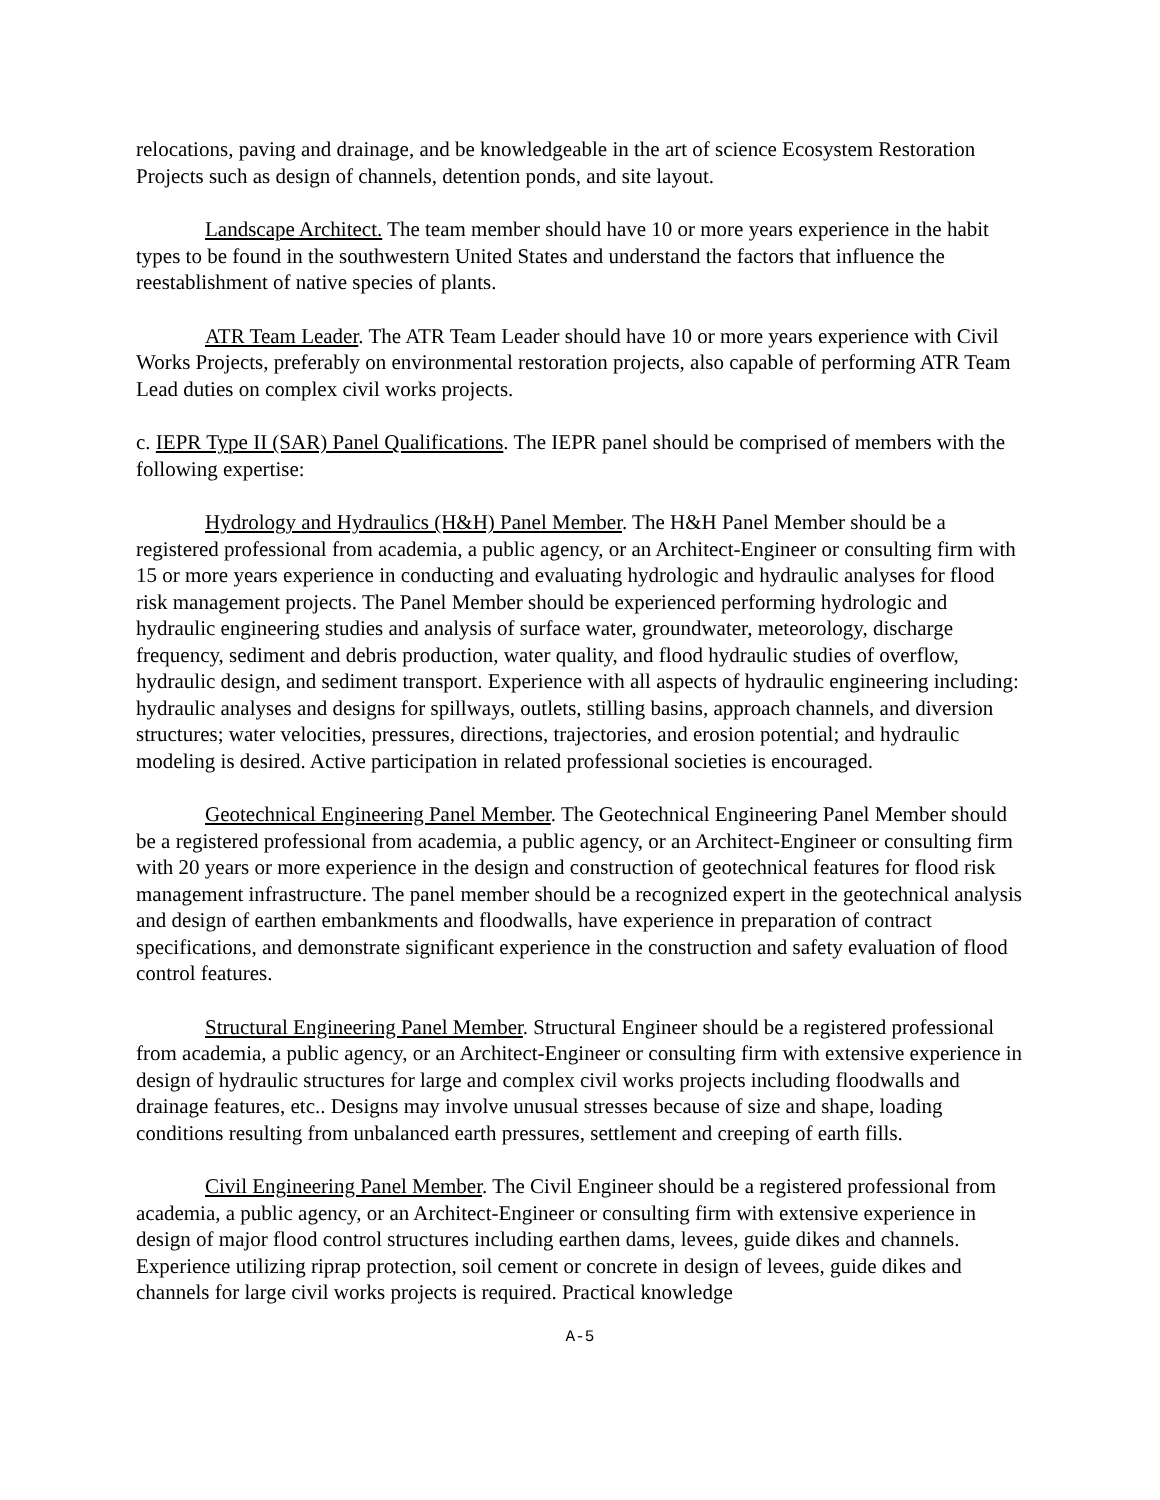relocations, paving and drainage, and be knowledgeable in the art of science Ecosystem Restoration Projects such as design of channels, detention ponds, and site layout.
Landscape Architect. The team member should have 10 or more years experience in the habit types to be found in the southwestern United States and understand the factors that influence the reestablishment of native species of plants.
ATR Team Leader. The ATR Team Leader should have 10 or more years experience with Civil Works Projects, preferably on environmental restoration projects, also capable of performing ATR Team Lead duties on complex civil works projects.
c. IEPR Type II (SAR) Panel Qualifications. The IEPR panel should be comprised of members with the following expertise:
Hydrology and Hydraulics (H&H) Panel Member. The H&H Panel Member should be a registered professional from academia, a public agency, or an Architect-Engineer or consulting firm with 15 or more years experience in conducting and evaluating hydrologic and hydraulic analyses for flood risk management projects. The Panel Member should be experienced performing hydrologic and hydraulic engineering studies and analysis of surface water, groundwater, meteorology, discharge frequency, sediment and debris production, water quality, and flood hydraulic studies of overflow, hydraulic design, and sediment transport. Experience with all aspects of hydraulic engineering including: hydraulic analyses and designs for spillways, outlets, stilling basins, approach channels, and diversion structures; water velocities, pressures, directions, trajectories, and erosion potential; and hydraulic modeling is desired. Active participation in related professional societies is encouraged.
Geotechnical Engineering Panel Member. The Geotechnical Engineering Panel Member should be a registered professional from academia, a public agency, or an Architect-Engineer or consulting firm with 20 years or more experience in the design and construction of geotechnical features for flood risk management infrastructure. The panel member should be a recognized expert in the geotechnical analysis and design of earthen embankments and floodwalls, have experience in preparation of contract specifications, and demonstrate significant experience in the construction and safety evaluation of flood control features.
Structural Engineering Panel Member. Structural Engineer should be a registered professional from academia, a public agency, or an Architect-Engineer or consulting firm with extensive experience in design of hydraulic structures for large and complex civil works projects including floodwalls and drainage features, etc.. Designs may involve unusual stresses because of size and shape, loading conditions resulting from unbalanced earth pressures, settlement and creeping of earth fills.
Civil Engineering Panel Member. The Civil Engineer should be a registered professional from academia, a public agency, or an Architect-Engineer or consulting firm with extensive experience in design of major flood control structures including earthen dams, levees, guide dikes and channels. Experience utilizing riprap protection, soil cement or concrete in design of levees, guide dikes and channels for large civil works projects is required. Practical knowledge
A-5